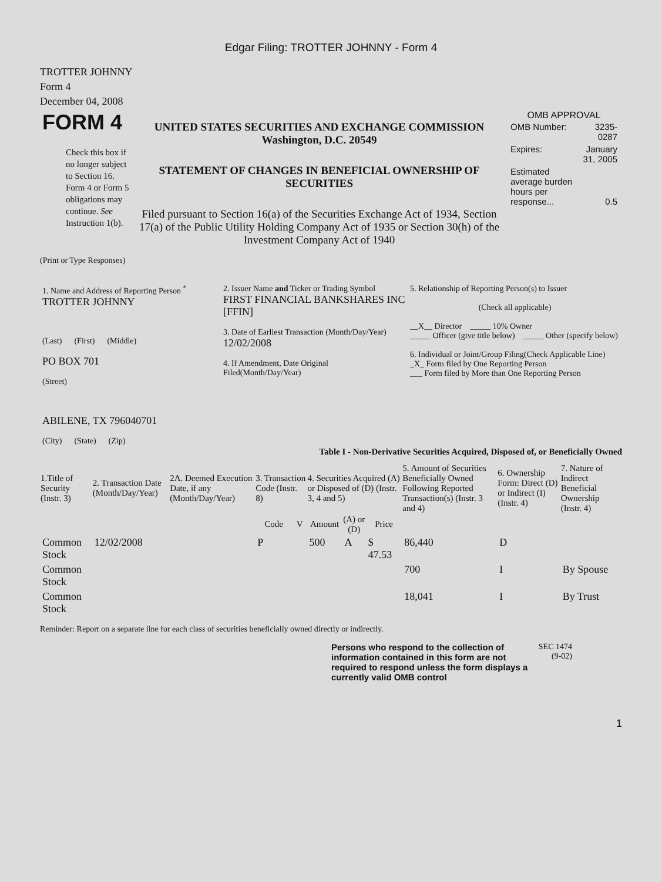Edgar Filing: TROTTER JOHNNY - Form 4
TROTTER JOHNNY
Form 4
December 04, 2008
| FORM 4 Check this box if no longer subject to Section 16. Form 4 or Form 5 obligations may continue. See Instruction 1(b). | UNITED STATES SECURITIES AND EXCHANGE COMMISSION Washington, D.C. 20549 STATEMENT OF CHANGES IN BENEFICIAL OWNERSHIP OF SECURITIES Filed pursuant to Section 16(a) of the Securities Exchange Act of 1934, Section 17(a) of the Public Utility Holding Company Act of 1935 or Section 30(h) of the Investment Company Act of 1940 | OMB APPROVAL / OMB Number: / 3235-0287 / / Expires: / January 31, 2005 / / Estimated average burden hours per response... / 0.5 / |
(Print or Type Responses)
| 1. Name and Address of Reporting Person <sup>*</sup> TROTTER JOHNNY (Last) (First) (Middle) PO BOX 701 (Street) ABILENE, TX 796040701 (City) (State) (Zip) | 2. Issuer Name and Ticker or Trading Symbol FIRST FINANCIAL BANKSHARES INC [FFIN] 3. Date of Earliest Transaction (Month/Day/Year) 12/02/2008 4. If Amendment, Date Original Filed(Month/Day/Year) | 5. Relationship of Reporting Person(s) to Issuer (Check all applicable) __X__ Director _____ 10% Owner _____ Officer (give title below) _____ Other (specify below) 6. Individual or Joint/Group Filing(Check Applicable Line) _X_ Form filed by One Reporting Person ___ Form filed by More than One Reporting Person |
Table I - Non-Derivative Securities Acquired, Disposed of, or Beneficially Owned
| 1.Title of Security (Instr. 3) | 2. Transaction Date (Month/Day/Year) | 2A. Deemed Execution Date, if any (Month/Day/Year) | 3. Transaction Code (Instr. 8) | | 4. Securities Acquired (A) or Disposed of (D) (Instr. 3, 4 and 5) | | | 5. Amount of Securities Beneficially Owned Following Reported Transaction(s) (Instr. 3 and 4) | 6. Ownership Form: Direct (D) or Indirect (I) (Instr. 4) | 7. Nature of Indirect Beneficial Ownership (Instr. 4) |
| --- | --- | --- | --- | --- | --- | --- | --- | --- | --- | --- |
| | | | Code | V | Amount | (A) or (D) | Price | | | |
| Common Stock | 12/02/2008 | | P | | 500 | A | $ 47.53 | 86,440 | D | |
| Common Stock | | | | | | | | 700 | I | By Spouse |
| Common Stock | | | | | | | | 18,041 | I | By Trust |
Reminder: Report on a separate line for each class of securities beneficially owned directly or indirectly.
Persons who respond to the collection of information contained in this form are not required to respond unless the form displays a currently valid OMB control
SEC 1474
(9-02)
1